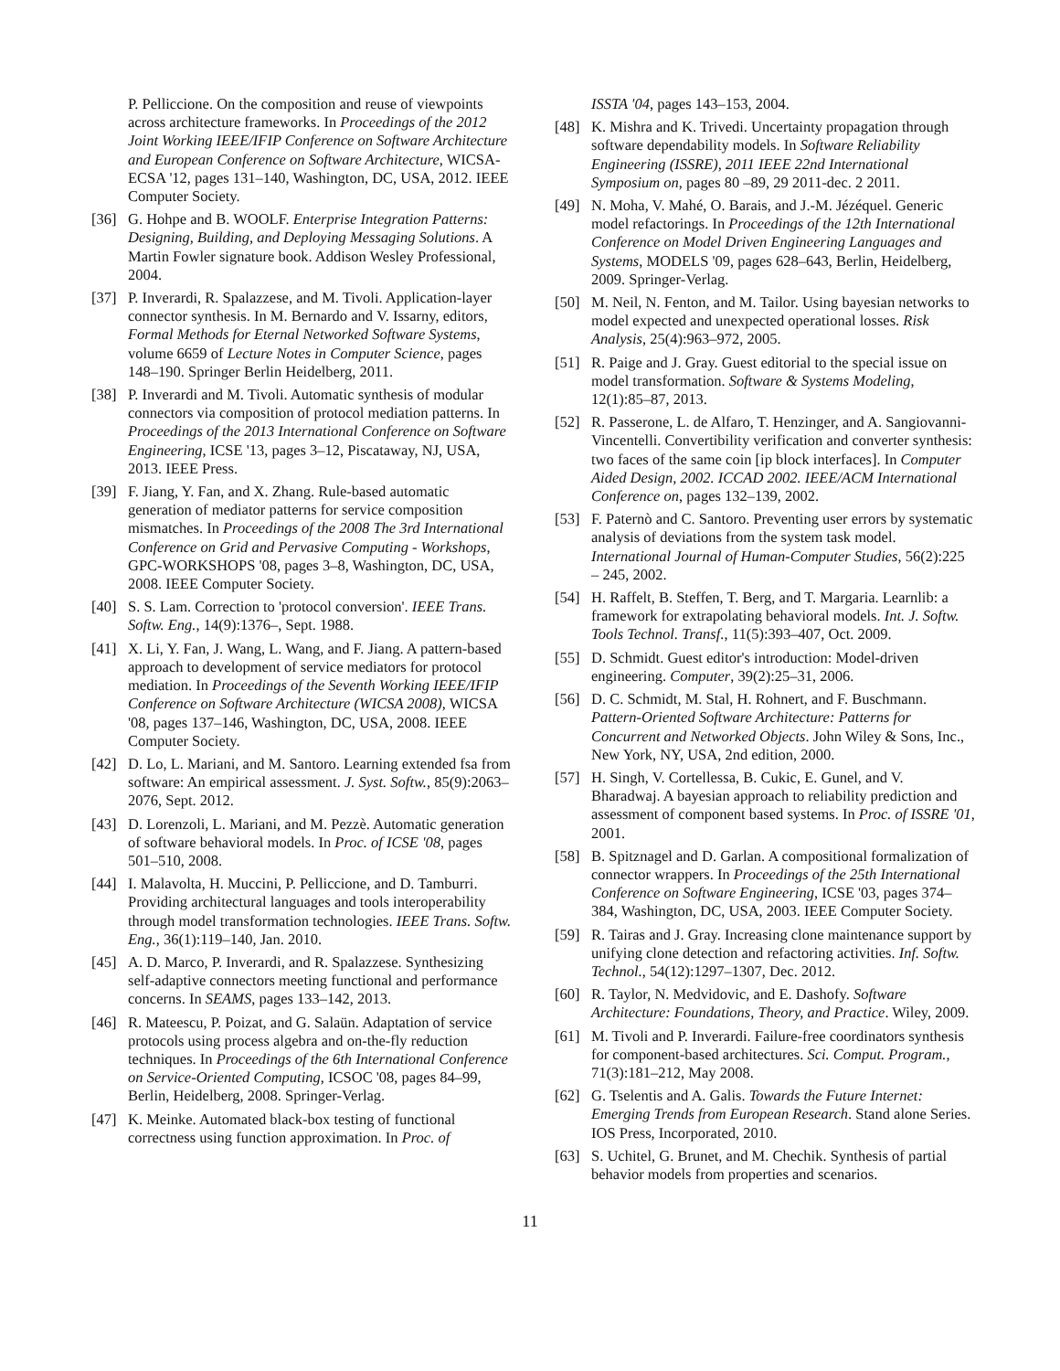P. Pelliccione. On the composition and reuse of viewpoints across architecture frameworks. In Proceedings of the 2012 Joint Working IEEE/IFIP Conference on Software Architecture and European Conference on Software Architecture, WICSA-ECSA '12, pages 131–140, Washington, DC, USA, 2012. IEEE Computer Society.
[36] G. Hohpe and B. WOOLF. Enterprise Integration Patterns: Designing, Building, and Deploying Messaging Solutions. A Martin Fowler signature book. Addison Wesley Professional, 2004.
[37] P. Inverardi, R. Spalazzese, and M. Tivoli. Application-layer connector synthesis. In M. Bernardo and V. Issarny, editors, Formal Methods for Eternal Networked Software Systems, volume 6659 of Lecture Notes in Computer Science, pages 148–190. Springer Berlin Heidelberg, 2011.
[38] P. Inverardi and M. Tivoli. Automatic synthesis of modular connectors via composition of protocol mediation patterns. In Proceedings of the 2013 International Conference on Software Engineering, ICSE '13, pages 3–12, Piscataway, NJ, USA, 2013. IEEE Press.
[39] F. Jiang, Y. Fan, and X. Zhang. Rule-based automatic generation of mediator patterns for service composition mismatches. In Proceedings of the 2008 The 3rd International Conference on Grid and Pervasive Computing - Workshops, GPC-WORKSHOPS '08, pages 3–8, Washington, DC, USA, 2008. IEEE Computer Society.
[40] S. S. Lam. Correction to 'protocol conversion'. IEEE Trans. Softw. Eng., 14(9):1376–, Sept. 1988.
[41] X. Li, Y. Fan, J. Wang, L. Wang, and F. Jiang. A pattern-based approach to development of service mediators for protocol mediation. In Proceedings of the Seventh Working IEEE/IFIP Conference on Software Architecture (WICSA 2008), WICSA '08, pages 137–146, Washington, DC, USA, 2008. IEEE Computer Society.
[42] D. Lo, L. Mariani, and M. Santoro. Learning extended fsa from software: An empirical assessment. J. Syst. Softw., 85(9):2063–2076, Sept. 2012.
[43] D. Lorenzoli, L. Mariani, and M. Pezzè. Automatic generation of software behavioral models. In Proc. of ICSE '08, pages 501–510, 2008.
[44] I. Malavolta, H. Muccini, P. Pelliccione, and D. Tamburri. Providing architectural languages and tools interoperability through model transformation technologies. IEEE Trans. Softw. Eng., 36(1):119–140, Jan. 2010.
[45] A. D. Marco, P. Inverardi, and R. Spalazzese. Synthesizing self-adaptive connectors meeting functional and performance concerns. In SEAMS, pages 133–142, 2013.
[46] R. Mateescu, P. Poizat, and G. Salaün. Adaptation of service protocols using process algebra and on-the-fly reduction techniques. In Proceedings of the 6th International Conference on Service-Oriented Computing, ICSOC '08, pages 84–99, Berlin, Heidelberg, 2008. Springer-Verlag.
[47] K. Meinke. Automated black-box testing of functional correctness using function approximation. In Proc. of
ISSTA '04, pages 143–153, 2004.
[48] K. Mishra and K. Trivedi. Uncertainty propagation through software dependability models. In Software Reliability Engineering (ISSRE), 2011 IEEE 22nd International Symposium on, pages 80 –89, 29 2011-dec. 2 2011.
[49] N. Moha, V. Mahé, O. Barais, and J.-M. Jézéquel. Generic model refactorings. In Proceedings of the 12th International Conference on Model Driven Engineering Languages and Systems, MODELS '09, pages 628–643, Berlin, Heidelberg, 2009. Springer-Verlag.
[50] M. Neil, N. Fenton, and M. Tailor. Using bayesian networks to model expected and unexpected operational losses. Risk Analysis, 25(4):963–972, 2005.
[51] R. Paige and J. Gray. Guest editorial to the special issue on model transformation. Software & Systems Modeling, 12(1):85–87, 2013.
[52] R. Passerone, L. de Alfaro, T. Henzinger, and A. Sangiovanni-Vincentelli. Convertibility verification and converter synthesis: two faces of the same coin [ip block interfaces]. In Computer Aided Design, 2002. ICCAD 2002. IEEE/ACM International Conference on, pages 132–139, 2002.
[53] F. Paternò and C. Santoro. Preventing user errors by systematic analysis of deviations from the system task model. International Journal of Human-Computer Studies, 56(2):225 – 245, 2002.
[54] H. Raffelt, B. Steffen, T. Berg, and T. Margaria. Learnlib: a framework for extrapolating behavioral models. Int. J. Softw. Tools Technol. Transf., 11(5):393–407, Oct. 2009.
[55] D. Schmidt. Guest editor's introduction: Model-driven engineering. Computer, 39(2):25–31, 2006.
[56] D. C. Schmidt, M. Stal, H. Rohnert, and F. Buschmann. Pattern-Oriented Software Architecture: Patterns for Concurrent and Networked Objects. John Wiley & Sons, Inc., New York, NY, USA, 2nd edition, 2000.
[57] H. Singh, V. Cortellessa, B. Cukic, E. Gunel, and V. Bharadwaj. A bayesian approach to reliability prediction and assessment of component based systems. In Proc. of ISSRE '01, 2001.
[58] B. Spitznagel and D. Garlan. A compositional formalization of connector wrappers. In Proceedings of the 25th International Conference on Software Engineering, ICSE '03, pages 374–384, Washington, DC, USA, 2003. IEEE Computer Society.
[59] R. Tairas and J. Gray. Increasing clone maintenance support by unifying clone detection and refactoring activities. Inf. Softw. Technol., 54(12):1297–1307, Dec. 2012.
[60] R. Taylor, N. Medvidovic, and E. Dashofy. Software Architecture: Foundations, Theory, and Practice. Wiley, 2009.
[61] M. Tivoli and P. Inverardi. Failure-free coordinators synthesis for component-based architectures. Sci. Comput. Program., 71(3):181–212, May 2008.
[62] G. Tselentis and A. Galis. Towards the Future Internet: Emerging Trends from European Research. Stand alone Series. IOS Press, Incorporated, 2010.
[63] S. Uchitel, G. Brunet, and M. Chechik. Synthesis of partial behavior models from properties and scenarios.
11